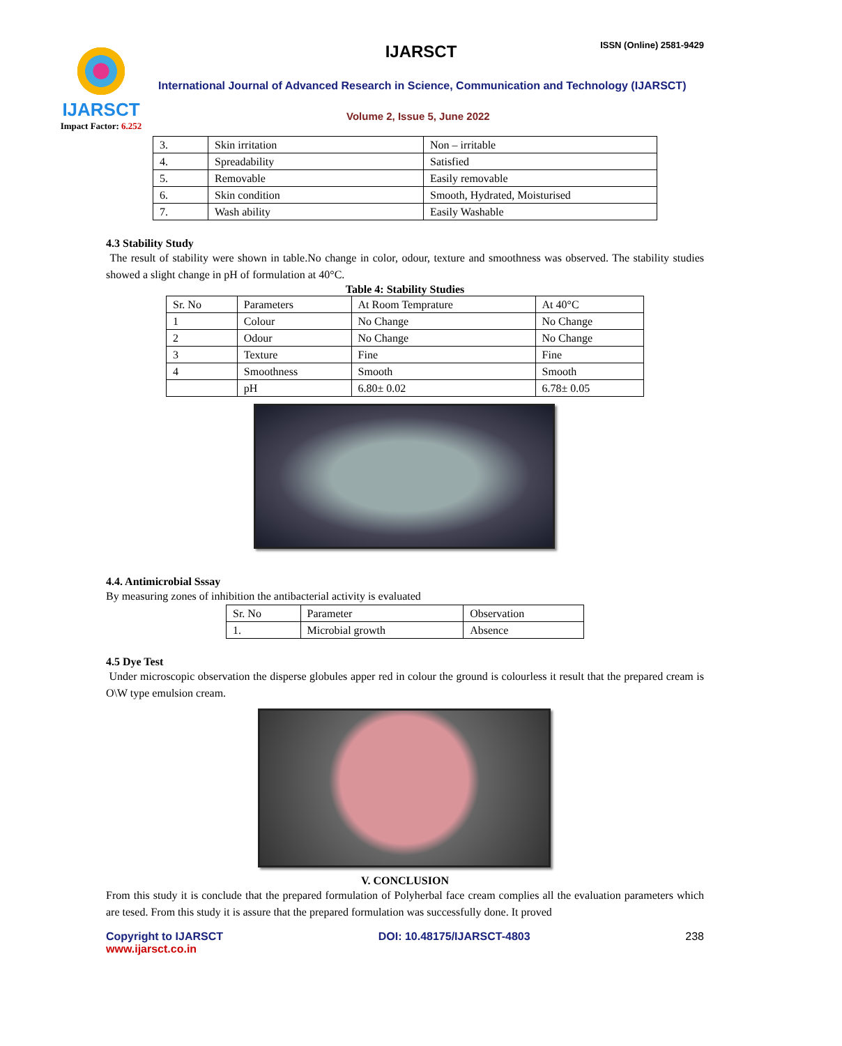IJARSCT
Impact Factor: 6.252
IJARSCT ISSN (Online) 2581-9429
International Journal of Advanced Research in Science, Communication and Technology (IJARSCT)
Volume 2, Issue 5, June 2022
| 3. | Skin irritation | Non – irritable |
| 4. | Spreadability | Satisfied |
| 5. | Removable | Easily removable |
| 6. | Skin condition | Smooth, Hydrated, Moisturised |
| 7. | Wash ability | Easily Washable |
4.3 Stability Study
The result of stability were shown in table.No change in color, odour, texture and smoothness was observed. The stability studies showed a slight change in pH of formulation at 40°C.
Table 4: Stability Studies
| Sr. No | Parameters | At Room Temprature | At 40°C |
| 1 | Colour | No Change | No Change |
| 2 | Odour | No Change | No Change |
| 3 | Texture | Fine | Fine |
| 4 | Smoothness | Smooth | Smooth |
| | pH | 6.80± 0.02 | 6.78± 0.05 |
4.4. Antimicrobial Sssay
By measuring zones of inhibition the antibacterial activity is evaluated
| Sr. No | Parameter | Observation |
| 1. | Microbial growth | Absence |
4.5 Dye Test
Under microscopic observation the disperse globules apper red in colour the ground is colourless it result that the prepared cream is O\W type emulsion cream.
V. CONCLUSION
From this study it is conclude that the prepared formulation of Polyherbal face cream complies all the evaluation parameters which are tesed. From this study it is assure that the prepared formulation was successfully done. It proved
Copyright to IJARSCT
www.ijarsct.co.in
DOI: 10.48175/IJARSCT-4803 238